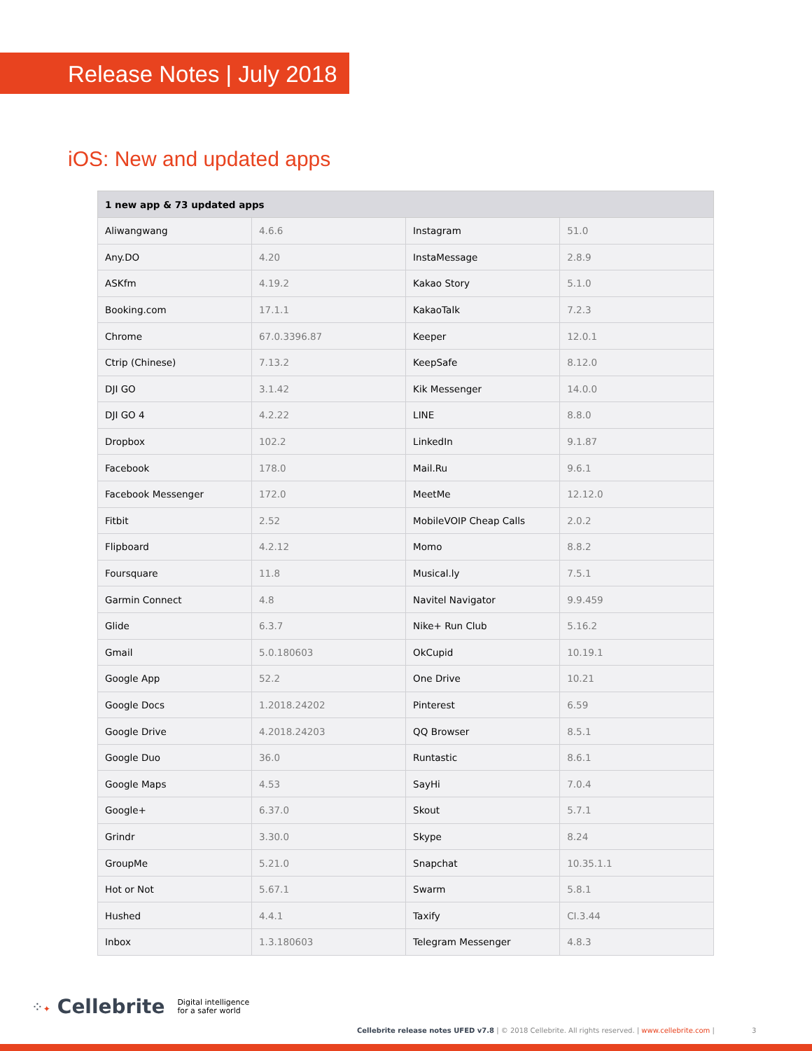Release Notes | July 2018
iOS: New and updated apps
| 1 new app & 73 updated apps | | | |
| --- | --- | --- | --- |
| Aliwangwang | 4.6.6 | Instagram | 51.0 |
| Any.DO | 4.20 | InstaMessage | 2.8.9 |
| ASKfm | 4.19.2 | Kakao Story | 5.1.0 |
| Booking.com | 17.1.1 | KakaoTalk | 7.2.3 |
| Chrome | 67.0.3396.87 | Keeper | 12.0.1 |
| Ctrip (Chinese) | 7.13.2 | KeepSafe | 8.12.0 |
| DJI GO | 3.1.42 | Kik Messenger | 14.0.0 |
| DJI GO 4 | 4.2.22 | LINE | 8.8.0 |
| Dropbox | 102.2 | LinkedIn | 9.1.87 |
| Facebook | 178.0 | Mail.Ru | 9.6.1 |
| Facebook Messenger | 172.0 | MeetMe | 12.12.0 |
| Fitbit | 2.52 | MobileVOIP Cheap Calls | 2.0.2 |
| Flipboard | 4.2.12 | Momo | 8.8.2 |
| Foursquare | 11.8 | Musical.ly | 7.5.1 |
| Garmin Connect | 4.8 | Navitel Navigator | 9.9.459 |
| Glide | 6.3.7 | Nike+ Run Club | 5.16.2 |
| Gmail | 5.0.180603 | OkCupid | 10.19.1 |
| Google App | 52.2 | One Drive | 10.21 |
| Google Docs | 1.2018.24202 | Pinterest | 6.59 |
| Google Drive | 4.2018.24203 | QQ Browser | 8.5.1 |
| Google Duo | 36.0 | Runtastic | 8.6.1 |
| Google Maps | 4.53 | SayHi | 7.0.4 |
| Google+ | 6.37.0 | Skout | 5.7.1 |
| Grindr | 3.30.0 | Skype | 8.24 |
| GroupMe | 5.21.0 | Snapchat | 10.35.1.1 |
| Hot or Not | 5.67.1 | Swarm | 5.8.1 |
| Hushed | 4.4.1 | Taxify | CI.3.44 |
| Inbox | 1.3.180603 | Telegram Messenger | 4.8.3 |
⁘✦ Cellebrite Digital intelligence
for a safer world
Cellebrite release notes UFED v7.8 | © 2018 Cellebrite. All rights reserved. | www.cellebrite.com | 3